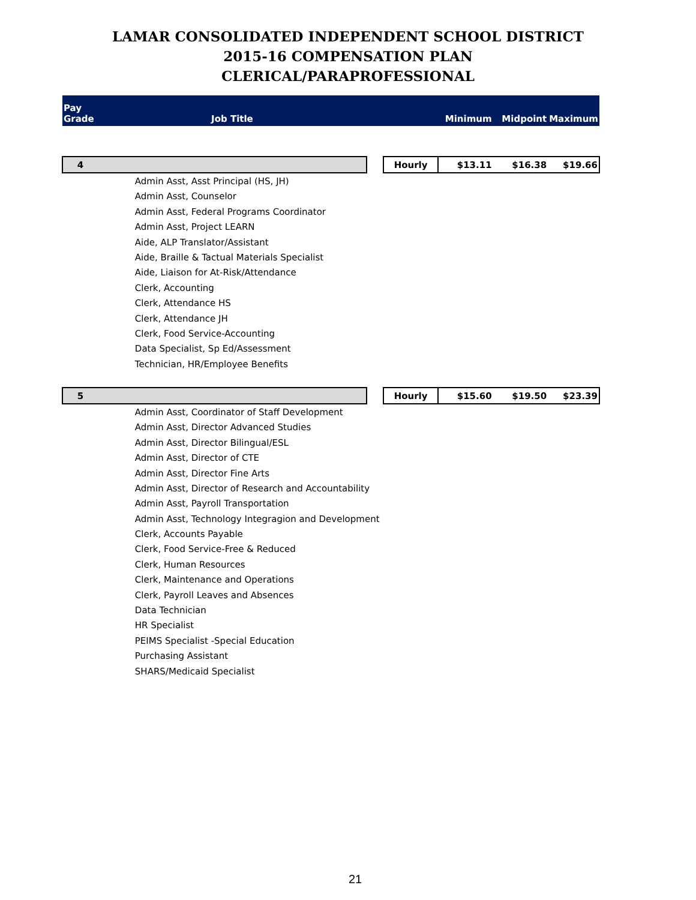LAMAR CONSOLIDATED INDEPENDENT SCHOOL DISTRICT
2015-16 COMPENSATION PLAN
CLERICAL/PARAPROFESSIONAL
| Pay Grade | Job Title | | | Minimum | Midpoint | Maximum |
| --- | --- | --- | --- | --- | --- | --- |
| 4 | | | Hourly | $13.11 | $16.38 | $19.66 |
| | Admin Asst, Asst Principal (HS, JH) | | | | | |
| | Admin Asst, Counselor | | | | | |
| | Admin Asst, Federal Programs Coordinator | | | | | |
| | Admin Asst, Project LEARN | | | | | |
| | Aide, ALP Translator/Assistant | | | | | |
| | Aide, Braille & Tactual Materials Specialist | | | | | |
| | Aide, Liaison for At-Risk/Attendance | | | | | |
| | Clerk, Accounting | | | | | |
| | Clerk, Attendance HS | | | | | |
| | Clerk, Attendance JH | | | | | |
| | Clerk, Food Service-Accounting | | | | | |
| | Data Specialist, Sp Ed/Assessment | | | | | |
| | Technician, HR/Employee Benefits | | | | | |
| 5 | | | Hourly | $15.60 | $19.50 | $23.39 |
| | Admin Asst, Coordinator of Staff Development | | | | | |
| | Admin Asst, Director Advanced Studies | | | | | |
| | Admin Asst, Director Bilingual/ESL | | | | | |
| | Admin Asst, Director of CTE | | | | | |
| | Admin Asst, Director Fine Arts | | | | | |
| | Admin Asst, Director of Research and Accountability | | | | | |
| | Admin Asst, Payroll Transportation | | | | | |
| | Admin Asst, Technology Integragion and Development | | | | | |
| | Clerk, Accounts Payable | | | | | |
| | Clerk, Food Service-Free & Reduced | | | | | |
| | Clerk, Human Resources | | | | | |
| | Clerk, Maintenance and Operations | | | | | |
| | Clerk, Payroll Leaves and Absences | | | | | |
| | Data Technician | | | | | |
| | HR Specialist | | | | | |
| | PEIMS Specialist -Special Education | | | | | |
| | Purchasing Assistant | | | | | |
| | SHARS/Medicaid Specialist | | | | | |
21